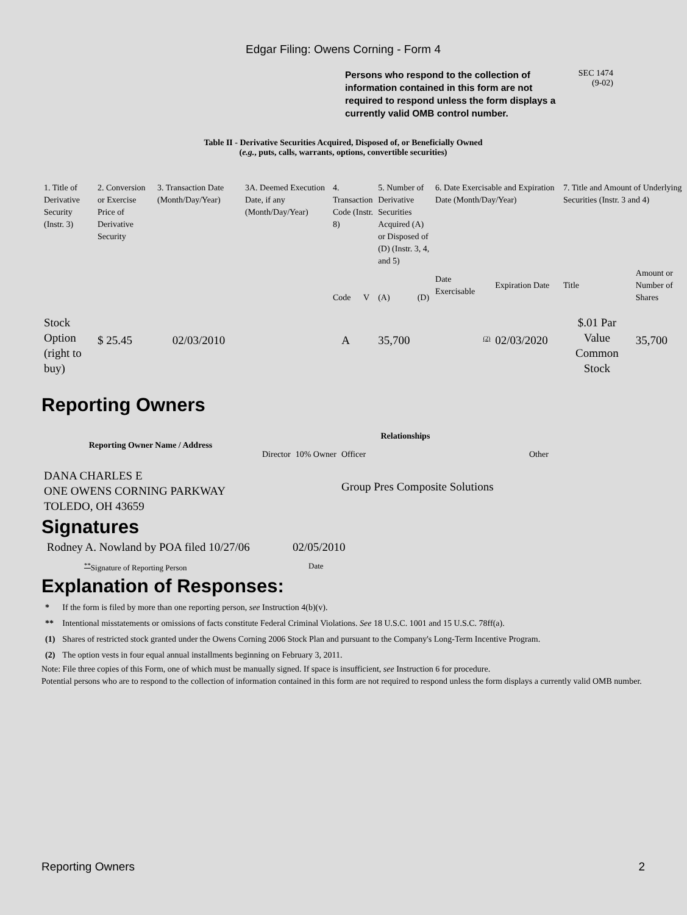Edgar Filing: Owens Corning - Form 4
Persons who respond to the collection of information contained in this form are not required to respond unless the form displays a currently valid OMB control number.
SEC 1474
(9-02)
Table II - Derivative Securities Acquired, Disposed of, or Beneficially Owned
(e.g., puts, calls, warrants, options, convertible securities)
| 1. Title of Derivative Security (Instr. 3) | 2. Conversion or Exercise Price of Derivative Security | 3. Transaction Date (Month/Day/Year) | 3A. Deemed Execution Date, if any (Month/Day/Year) | 4. Transaction Code (Instr. 8) | | 5. Number of Derivative Securities Acquired (A) or Disposed of (D) (Instr. 3, 4, and 5) | | 6. Date Exercisable and Expiration Date (Month/Day/Year) | | 7. Title and Amount of Underlying Securities (Instr. 3 and 4) | |
| | | | | Code | V | (A) | (D) | Date Exercisable | Expiration Date | Title | Amount or Number of Shares |
| Stock Option (right to buy) | $ 25.45 | 02/03/2010 | | A | | 35,700 | | <sup>(2)</sup> | 02/03/2020 | $.01 Par Value Common Stock | 35,700 |
Reporting Owners
| Reporting Owner Name / Address | Relationships | | | |
| --- | --- | --- | --- | --- |
| | Director | 10% Owner | Officer | Other |
| DANA CHARLES E ONE OWENS CORNING PARKWAY TOLEDO, OH 43659 | | | Group Pres Composite Solutions | |
Signatures
| Rodney A. Nowland by POA filed 10/27/06 | 02/05/2010 |
| <sup>**</sup> Signature of Reporting Person | Date |
Explanation of Responses:
| * | If the form is filed by more than one reporting person, see Instruction 4(b)(v). |
| ** | Intentional misstatements or omissions of facts constitute Federal Criminal Violations. See 18 U.S.C. 1001 and 15 U.S.C. 78ff(a). |
| (1) | Shares of restricted stock granted under the Owens Corning 2006 Stock Plan and pursuant to the Company's Long-Term Incentive Program. |
| (2) | The option vests in four equal annual installments beginning on February 3, 2011. |
Note: File three copies of this Form, one of which must be manually signed. If space is insufficient, see Instruction 6 for procedure.
Potential persons who are to respond to the collection of information contained in this form are not required to respond unless the form displays a currently valid OMB number.
Reporting Owners 2